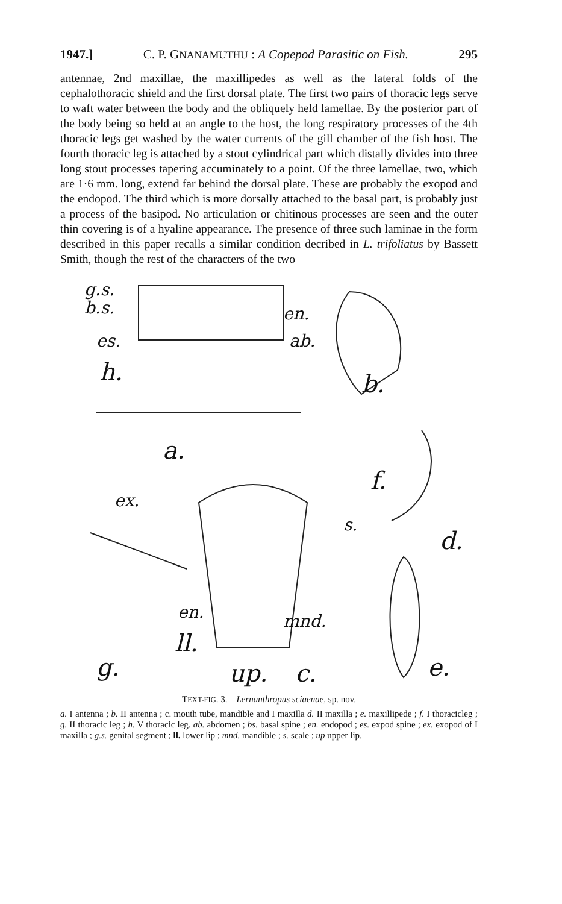1947.] C. P. GNANAMUTHU : A Copepod Parasitic on Fish. 295
antennae, 2nd maxillae, the maxillipedes as well as the lateral folds of the cephalothoracic shield and the first dorsal plate. The first two pairs of thoracic legs serve to waft water between the body and the obliquely held lamellae. By the posterior part of the body being so held at an angle to the host, the long respiratory processes of the 4th thoracic legs get washed by the water currents of the gill chamber of the fish host. The fourth thoracic leg is attached by a stout cylindrical part which distally divides into three long stout processes tapering accuminately to a point. Of the three lamellae, two, which are 1·6 mm. long, extend far behind the dorsal plate. These are probably the exopod and the endopod. The third which is more dorsally attached to the basal part, is probably just a process of the basipod. No articulation or chitinous processes are seen and the outer thin covering is of a hyaline appearance. The presence of three such laminae in the form described in this paper recalls a similar condition decribed in L. trifoliatus by Bassett Smith, though the rest of the characters of the two
g.s.
b.s. en.
es. ab.
h. b.
a.
f.
ex.
s.
d.
en. mnd.
ll.
g. up. c. e.
TEXT-FIG. 3.—Lernanthropus sciaenae, sp. nov.
a. I antenna ; b. II antenna ; c. mouth tube, mandible and I maxilla d. II maxilla ; e. maxillipede ; f. I thoracicleg ; g. II thoracic leg ; h. V thoracic leg. ab. abdomen ; bs. basal spine ; en. endopod ; es. expod spine ; ex. exopod of I maxilla ; g.s. genital segment ; ll. lower lip ; mnd. mandible ; s. scale ; up upper lip.